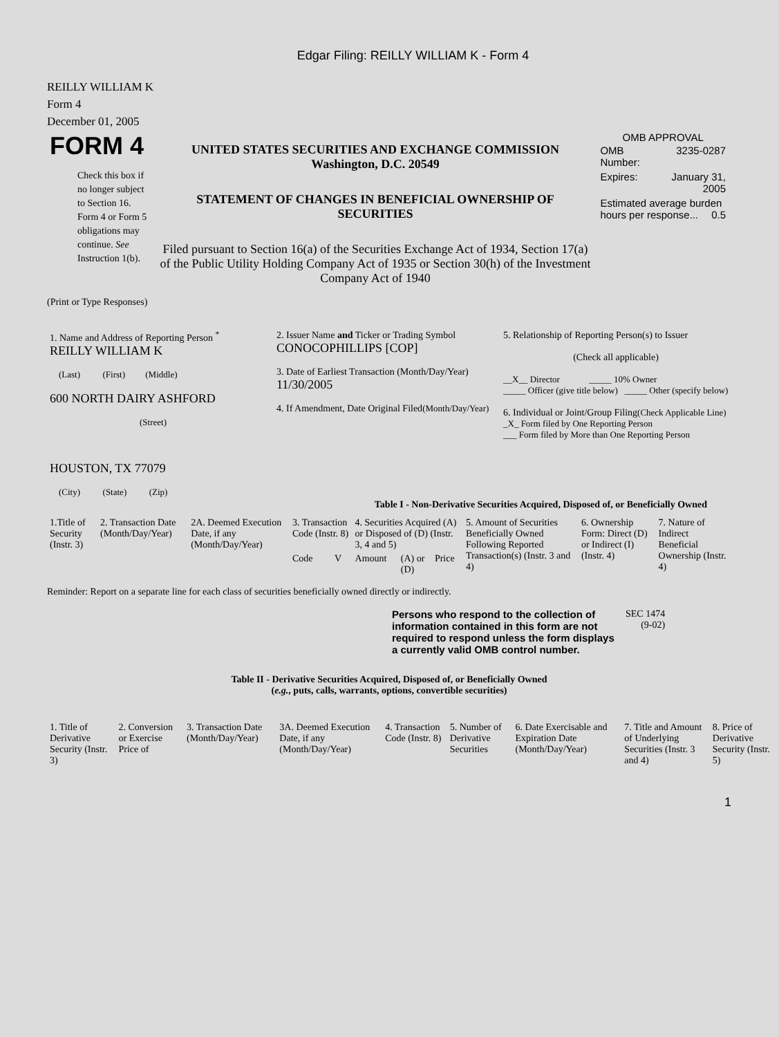Edgar Filing: REILLY WILLIAM K - Form 4
REILLY WILLIAM K
Form 4
December 01, 2005
| FORM 4 Check this box if no longer subject to Section 16. Form 4 or Form 5 obligations may continue. See Instruction 1(b). | UNITED STATES SECURITIES AND EXCHANGE COMMISSION Washington, D.C. 20549 STATEMENT OF CHANGES IN BENEFICIAL OWNERSHIP OF SECURITIES Filed pursuant to Section 16(a) of the Securities Exchange Act of 1934, Section 17(a) of the Public Utility Holding Company Act of 1935 or Section 30(h) of the Investment Company Act of 1940 | OMB APPROVAL / OMB Number: / 3235-0287 / / Expires: / January 31, 2005 / / Estimated average burden hours per response... 0.5 / / |
(Print or Type Responses)
| 1. Name and Address of Reporting Person <sup>*</sup> REILLY WILLIAM K (Last) (First) (Middle) 600 NORTH DAIRY ASHFORD (Street) HOUSTON, TX 77079 (City) (State) (Zip) | 2. Issuer Name and Ticker or Trading Symbol CONOCOPHILLIPS [COP] 3. Date of Earliest Transaction (Month/Day/Year) 11/30/2005 4. If Amendment, Date Original Filed (Month/Day/Year) | 5. Relationship of Reporting Person(s) to Issuer (Check all applicable) __X__ Director _____ 10% Owner _____ Officer (give title below) _____ Other (specify below) 6. Individual or Joint/Group Filing (Check Applicable Line) _X_ Form filed by One Reporting Person ___ Form filed by More than One Reporting Person |
Table I - Non-Derivative Securities Acquired, Disposed of, or Beneficially Owned
| 1.Title of Security (Instr. 3) | 2. Transaction Date (Month/Day/Year) | 2A. Deemed Execution Date, if any (Month/Day/Year) | 3. Transaction Code (Instr. 8) | | 4. Securities Acquired (A) or Disposed of (D) (Instr. 3, 4 and 5) | | | 5. Amount of Securities Beneficially Owned Following Reported Transaction(s) (Instr. 3 and 4) | 6. Ownership Form: Direct (D) or Indirect (I) (Instr. 4) | 7. Nature of Indirect Beneficial Ownership (Instr. 4) |
| | | | Code | V | Amount | (A) or (D) | Price | | | |
Reminder: Report on a separate line for each class of securities beneficially owned directly or indirectly.
| Persons who respond to the collection of information contained in this form are not required to respond unless the form displays a currently valid OMB control number. | SEC 1474 (9-02) |
Table II - Derivative Securities Acquired, Disposed of, or Beneficially Owned
(e.g., puts, calls, warrants, options, convertible securities)
| 1. Title of Derivative Security (Instr. 3) | 2. Conversion or Exercise Price of | 3. Transaction Date (Month/Day/Year) | 3A. Deemed Execution Date, if any (Month/Day/Year) | 4. Transaction Code (Instr. 8) | 5. Number of Derivative Securities | 6. Date Exercisable and Expiration Date (Month/Day/Year) | 7. Title and Amount of Underlying Securities (Instr. 3 and 4) | 8. Price of Derivative Security (Instr. 5) |
1